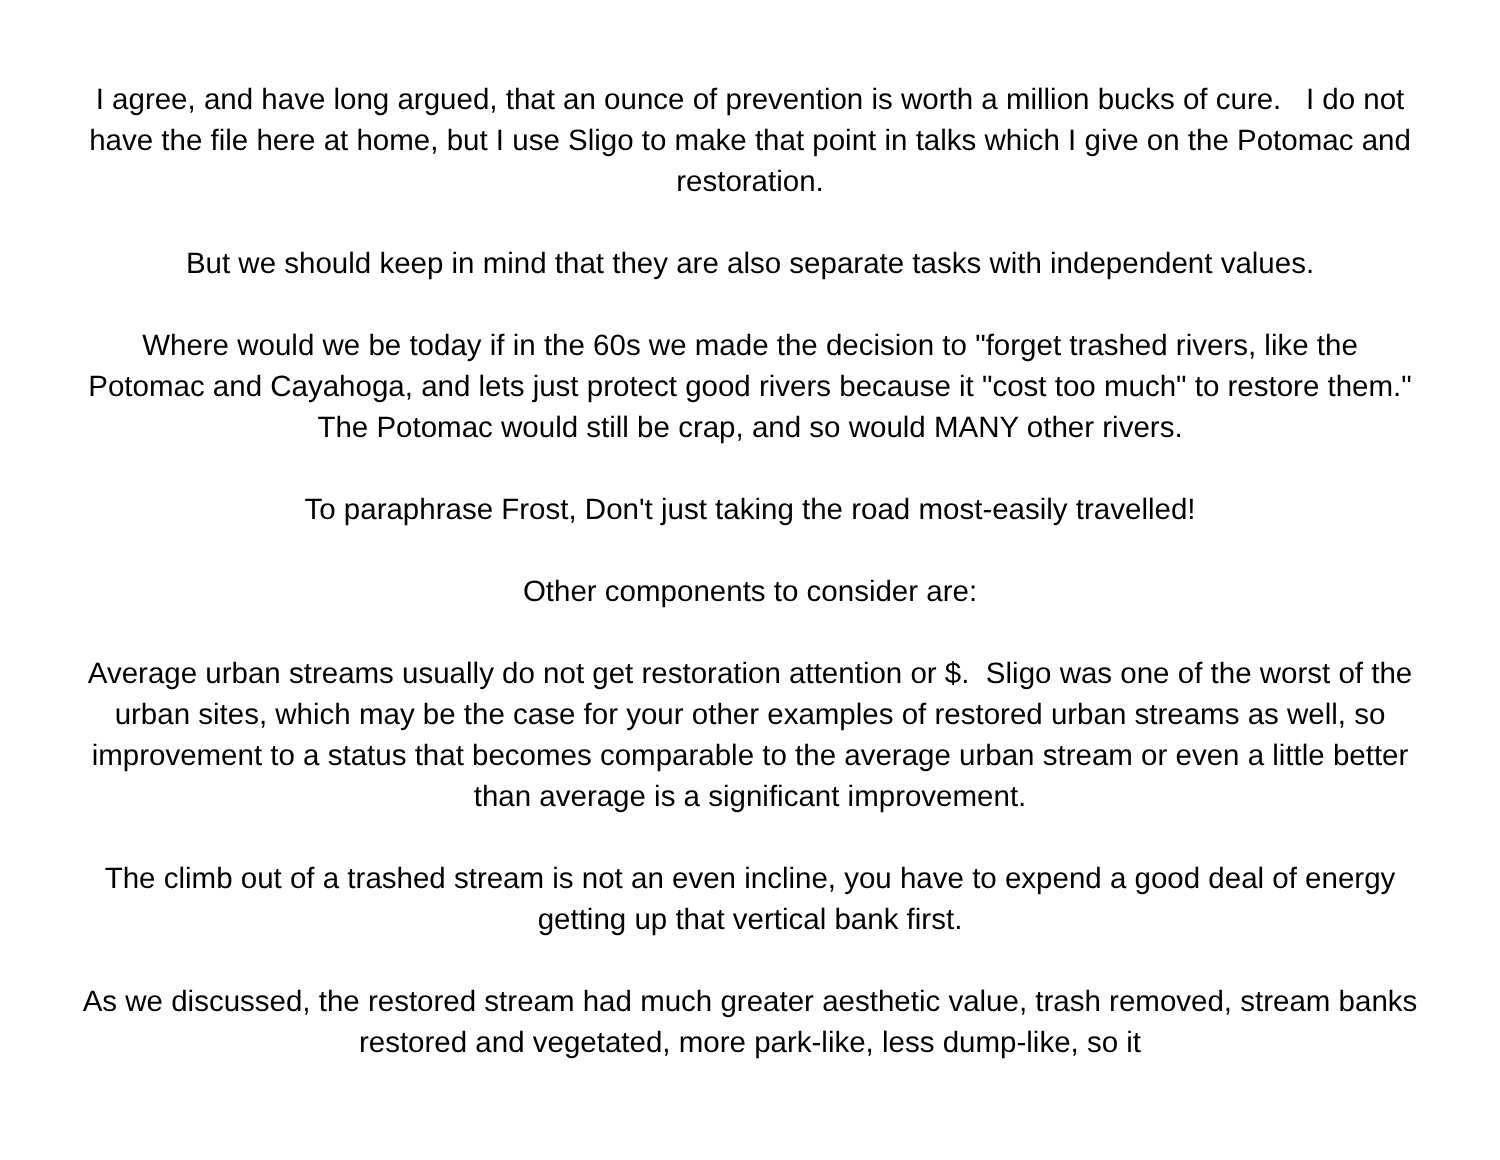I agree, and have long argued, that an ounce of prevention is worth a million bucks of cure. I do not have the file here at home, but I use Sligo to make that point in talks which I give on the Potomac and restoration.
But we should keep in mind that they are also separate tasks with independent values.
Where would we be today if in the 60s we made the decision to "forget trashed rivers, like the Potomac and Cayahoga, and lets just protect good rivers because it "cost too much" to restore them." The Potomac would still be crap, and so would MANY other rivers.
To paraphrase Frost, Don't just taking the road most-easily travelled!
Other components to consider are:
Average urban streams usually do not get restoration attention or $. Sligo was one of the worst of the urban sites, which may be the case for your other examples of restored urban streams as well, so improvement to a status that becomes comparable to the average urban stream or even a little better than average is a significant improvement.
The climb out of a trashed stream is not an even incline, you have to expend a good deal of energy getting up that vertical bank first.
As we discussed, the restored stream had much greater aesthetic value, trash removed, stream banks restored and vegetated, more park-like, less dump-like, so it